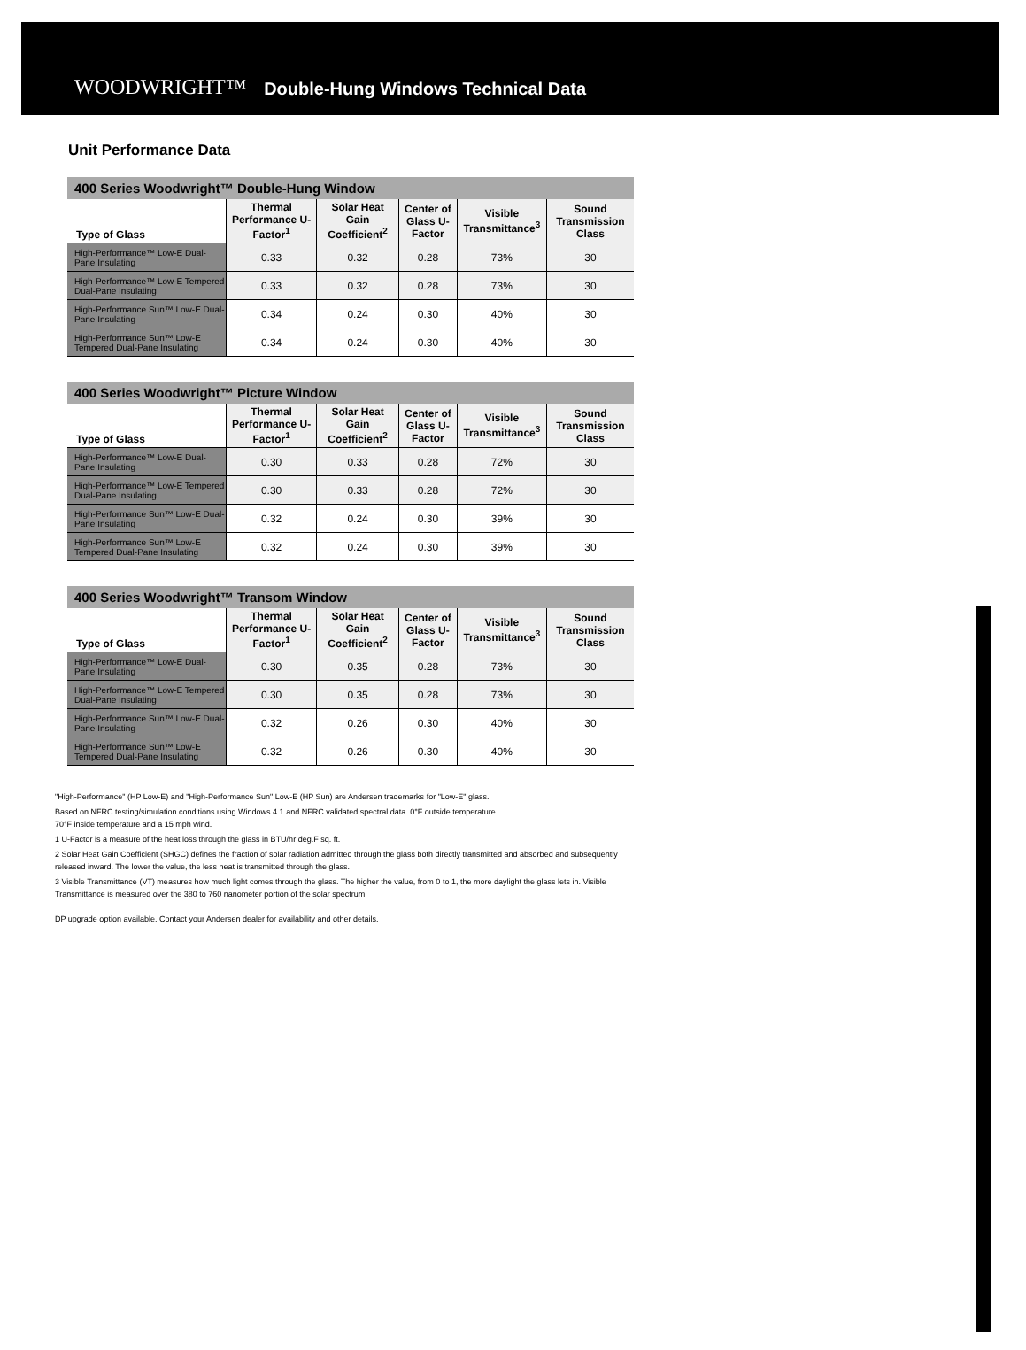WOODWRIGHT™ Double-Hung Windows Technical Data
Unit Performance Data
400 Series Woodwright™ Double-Hung Window
| Type of Glass | Thermal Performance U-Factor<sup>1</sup> | Solar Heat Gain Coefficient<sup>2</sup> | Center of Glass U-Factor | Visible Transmittance<sup>3</sup> | Sound Transmission Class |
| --- | --- | --- | --- | --- | --- |
| High-Performance™ Low-E Dual-Pane Insulating | 0.33 | 0.32 | 0.28 | 73% | 30 |
| High-Performance™ Low-E Tempered Dual-Pane Insulating | 0.33 | 0.32 | 0.28 | 73% | 30 |
| High-Performance Sun™ Low-E Dual-Pane Insulating | 0.34 | 0.24 | 0.30 | 40% | 30 |
| High-Performance Sun™ Low-E Tempered Dual-Pane Insulating | 0.34 | 0.24 | 0.30 | 40% | 30 |
400 Series Woodwright™ Picture Window
| Type of Glass | Thermal Performance U-Factor<sup>1</sup> | Solar Heat Gain Coefficient<sup>2</sup> | Center of Glass U-Factor | Visible Transmittance<sup>3</sup> | Sound Transmission Class |
| --- | --- | --- | --- | --- | --- |
| High-Performance™ Low-E Dual-Pane Insulating | 0.30 | 0.33 | 0.28 | 72% | 30 |
| High-Performance™ Low-E Tempered Dual-Pane Insulating | 0.30 | 0.33 | 0.28 | 72% | 30 |
| High-Performance Sun™ Low-E Dual-Pane Insulating | 0.32 | 0.24 | 0.30 | 39% | 30 |
| High-Performance Sun™ Low-E Tempered Dual-Pane Insulating | 0.32 | 0.24 | 0.30 | 39% | 30 |
400 Series Woodwright™ Transom Window
| Type of Glass | Thermal Performance U-Factor<sup>1</sup> | Solar Heat Gain Coefficient<sup>2</sup> | Center of Glass U-Factor | Visible Transmittance<sup>3</sup> | Sound Transmission Class |
| --- | --- | --- | --- | --- | --- |
| High-Performance™ Low-E Dual-Pane Insulating | 0.30 | 0.35 | 0.28 | 73% | 30 |
| High-Performance™ Low-E Tempered Dual-Pane Insulating | 0.30 | 0.35 | 0.28 | 73% | 30 |
| High-Performance Sun™ Low-E Dual-Pane Insulating | 0.32 | 0.26 | 0.30 | 40% | 30 |
| High-Performance Sun™ Low-E Tempered Dual-Pane Insulating | 0.32 | 0.26 | 0.30 | 40% | 30 |
"High-Performance" (HP Low-E) and "High-Performance Sun" Low-E (HP Sun) are Andersen trademarks for "Low-E" glass.
Based on NFRC testing/simulation conditions using Windows 4.1 and NFRC validated spectral data. 0°F outside temperature.
70°F inside temperature and a 15 mph wind.
1 U-Factor is a measure of the heat loss through the glass in BTU/hr deg.F sq. ft.
2 Solar Heat Gain Coefficient (SHGC) defines the fraction of solar radiation admitted through the glass both directly transmitted and absorbed and subsequently released inward. The lower the value, the less heat is transmitted through the glass.
3 Visible Transmittance (VT) measures how much light comes through the glass. The higher the value, from 0 to 1, the more daylight the glass lets in. Visible Transmittance is measured over the 380 to 760 nanometer portion of the solar spectrum.
DP upgrade option available. Contact your Andersen dealer for availability and other details.